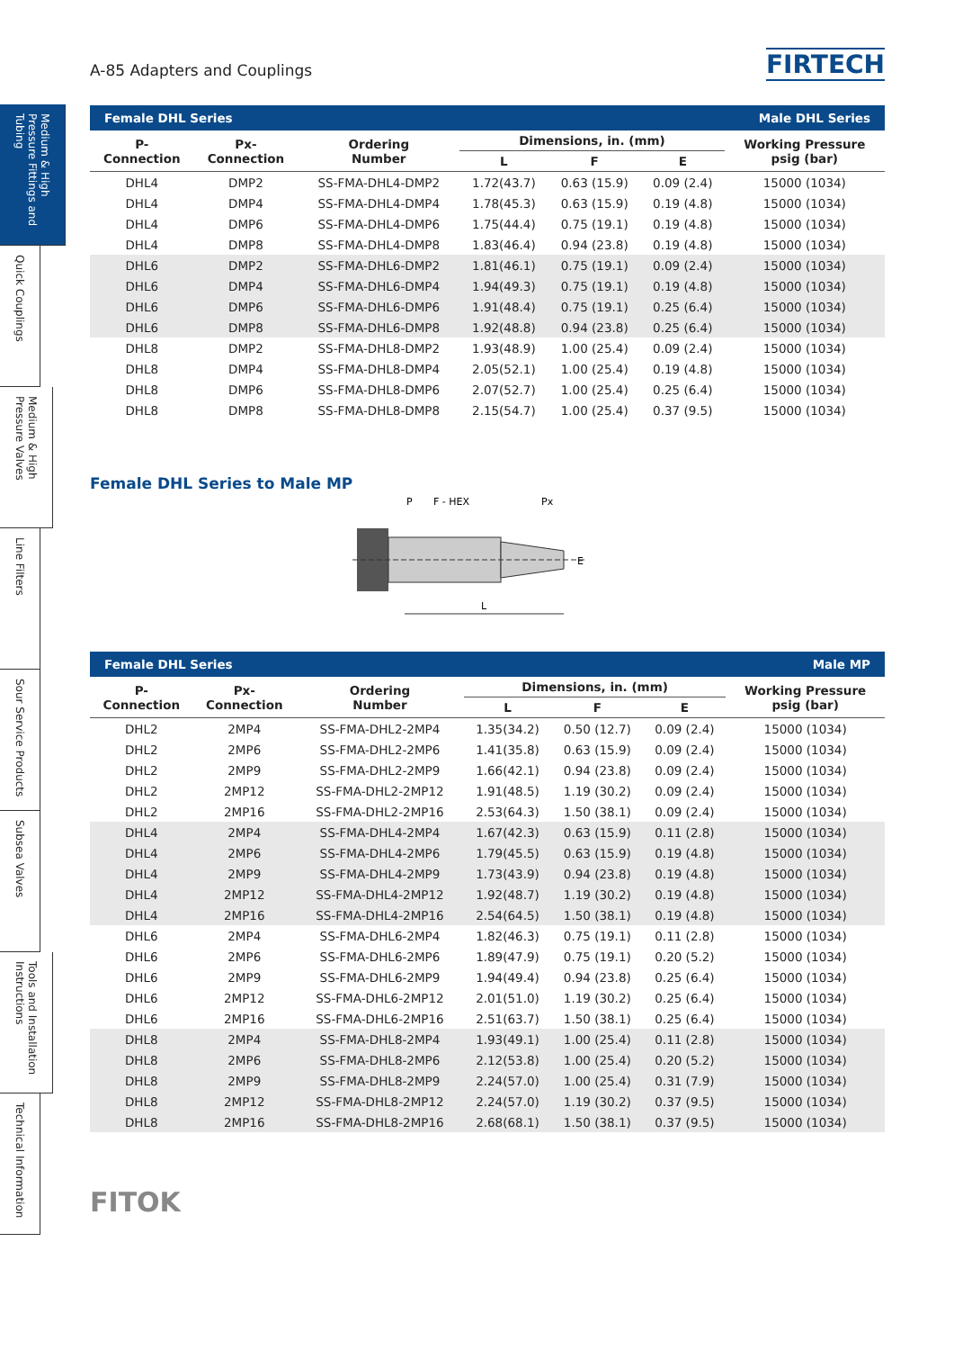Medium & High Pressure Fittings and Tubing
Quick Couplings
Medium & High Pressure Valves
Line Filters
Sour Service Products
Subsea Valves
Tools and Installation Instructions
Technical Information
A-85 Adapters and Couplings
FIRTECH
| Female DHL Series | | | | Male DHL Series | | |
| --- | --- | --- | --- | --- | --- | --- |
| P- Connection | Px- Connection | Ordering Number | Dimensions, in. (mm) | | | Working Pressure psig (bar) |
| | | | L | F | E | |
| DHL4 | DMP2 | SS-FMA-DHL4-DMP2 | 1.72(43.7) | 0.63 (15.9) | 0.09 (2.4) | 15000 (1034) |
| DHL4 | DMP4 | SS-FMA-DHL4-DMP4 | 1.78(45.3) | 0.63 (15.9) | 0.19 (4.8) | 15000 (1034) |
| DHL4 | DMP6 | SS-FMA-DHL4-DMP6 | 1.75(44.4) | 0.75 (19.1) | 0.19 (4.8) | 15000 (1034) |
| DHL4 | DMP8 | SS-FMA-DHL4-DMP8 | 1.83(46.4) | 0.94 (23.8) | 0.19 (4.8) | 15000 (1034) |
| DHL6 | DMP2 | SS-FMA-DHL6-DMP2 | 1.81(46.1) | 0.75 (19.1) | 0.09 (2.4) | 15000 (1034) |
| DHL6 | DMP4 | SS-FMA-DHL6-DMP4 | 1.94(49.3) | 0.75 (19.1) | 0.19 (4.8) | 15000 (1034) |
| DHL6 | DMP6 | SS-FMA-DHL6-DMP6 | 1.91(48.4) | 0.75 (19.1) | 0.25 (6.4) | 15000 (1034) |
| DHL6 | DMP8 | SS-FMA-DHL6-DMP8 | 1.92(48.8) | 0.94 (23.8) | 0.25 (6.4) | 15000 (1034) |
| DHL8 | DMP2 | SS-FMA-DHL8-DMP2 | 1.93(48.9) | 1.00 (25.4) | 0.09 (2.4) | 15000 (1034) |
| DHL8 | DMP4 | SS-FMA-DHL8-DMP4 | 2.05(52.1) | 1.00 (25.4) | 0.19 (4.8) | 15000 (1034) |
| DHL8 | DMP6 | SS-FMA-DHL8-DMP6 | 2.07(52.7) | 1.00 (25.4) | 0.25 (6.4) | 15000 (1034) |
| DHL8 | DMP8 | SS-FMA-DHL8-DMP8 | 2.15(54.7) | 1.00 (25.4) | 0.37 (9.5) | 15000 (1034) |
Female DHL Series to Male MP
P
F - HEX
Px
L
E
| Female DHL Series | | | | Male MP | | |
| --- | --- | --- | --- | --- | --- | --- |
| P- Connection | Px- Connection | Ordering Number | Dimensions, in. (mm) | | | Working Pressure psig (bar) |
| | | | L | F | E | |
| DHL2 | 2MP4 | SS-FMA-DHL2-2MP4 | 1.35(34.2) | 0.50 (12.7) | 0.09 (2.4) | 15000 (1034) |
| DHL2 | 2MP6 | SS-FMA-DHL2-2MP6 | 1.41(35.8) | 0.63 (15.9) | 0.09 (2.4) | 15000 (1034) |
| DHL2 | 2MP9 | SS-FMA-DHL2-2MP9 | 1.66(42.1) | 0.94 (23.8) | 0.09 (2.4) | 15000 (1034) |
| DHL2 | 2MP12 | SS-FMA-DHL2-2MP12 | 1.91(48.5) | 1.19 (30.2) | 0.09 (2.4) | 15000 (1034) |
| DHL2 | 2MP16 | SS-FMA-DHL2-2MP16 | 2.53(64.3) | 1.50 (38.1) | 0.09 (2.4) | 15000 (1034) |
| DHL4 | 2MP4 | SS-FMA-DHL4-2MP4 | 1.67(42.3) | 0.63 (15.9) | 0.11 (2.8) | 15000 (1034) |
| DHL4 | 2MP6 | SS-FMA-DHL4-2MP6 | 1.79(45.5) | 0.63 (15.9) | 0.19 (4.8) | 15000 (1034) |
| DHL4 | 2MP9 | SS-FMA-DHL4-2MP9 | 1.73(43.9) | 0.94 (23.8) | 0.19 (4.8) | 15000 (1034) |
| DHL4 | 2MP12 | SS-FMA-DHL4-2MP12 | 1.92(48.7) | 1.19 (30.2) | 0.19 (4.8) | 15000 (1034) |
| DHL4 | 2MP16 | SS-FMA-DHL4-2MP16 | 2.54(64.5) | 1.50 (38.1) | 0.19 (4.8) | 15000 (1034) |
| DHL6 | 2MP4 | SS-FMA-DHL6-2MP4 | 1.82(46.3) | 0.75 (19.1) | 0.11 (2.8) | 15000 (1034) |
| DHL6 | 2MP6 | SS-FMA-DHL6-2MP6 | 1.89(47.9) | 0.75 (19.1) | 0.20 (5.2) | 15000 (1034) |
| DHL6 | 2MP9 | SS-FMA-DHL6-2MP9 | 1.94(49.4) | 0.94 (23.8) | 0.25 (6.4) | 15000 (1034) |
| DHL6 | 2MP12 | SS-FMA-DHL6-2MP12 | 2.01(51.0) | 1.19 (30.2) | 0.25 (6.4) | 15000 (1034) |
| DHL6 | 2MP16 | SS-FMA-DHL6-2MP16 | 2.51(63.7) | 1.50 (38.1) | 0.25 (6.4) | 15000 (1034) |
| DHL8 | 2MP4 | SS-FMA-DHL8-2MP4 | 1.93(49.1) | 1.00 (25.4) | 0.11 (2.8) | 15000 (1034) |
| DHL8 | 2MP6 | SS-FMA-DHL8-2MP6 | 2.12(53.8) | 1.00 (25.4) | 0.20 (5.2) | 15000 (1034) |
| DHL8 | 2MP9 | SS-FMA-DHL8-2MP9 | 2.24(57.0) | 1.00 (25.4) | 0.31 (7.9) | 15000 (1034) |
| DHL8 | 2MP12 | SS-FMA-DHL8-2MP12 | 2.24(57.0) | 1.19 (30.2) | 0.37 (9.5) | 15000 (1034) |
| DHL8 | 2MP16 | SS-FMA-DHL8-2MP16 | 2.68(68.1) | 1.50 (38.1) | 0.37 (9.5) | 15000 (1034) |
FITOK